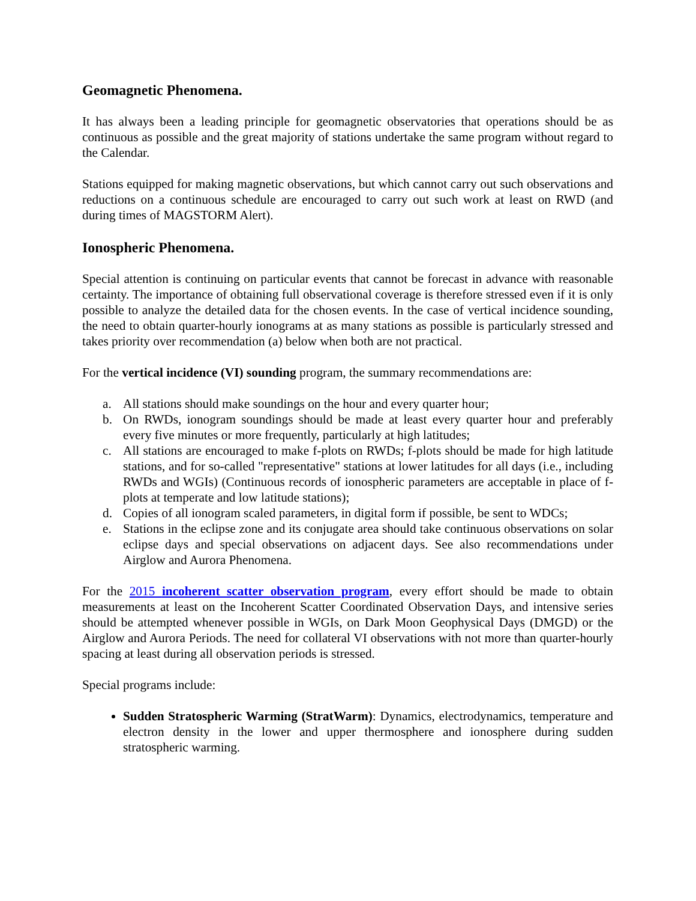Geomagnetic Phenomena.
It has always been a leading principle for geomagnetic observatories that operations should be as continuous as possible and the great majority of stations undertake the same program without regard to the Calendar.
Stations equipped for making magnetic observations, but which cannot carry out such observations and reductions on a continuous schedule are encouraged to carry out such work at least on RWD (and during times of MAGSTORM Alert).
Ionospheric Phenomena.
Special attention is continuing on particular events that cannot be forecast in advance with reasonable certainty. The importance of obtaining full observational coverage is therefore stressed even if it is only possible to analyze the detailed data for the chosen events. In the case of vertical incidence sounding, the need to obtain quarter-hourly ionograms at as many stations as possible is particularly stressed and takes priority over recommendation (a) below when both are not practical.
For the vertical incidence (VI) sounding program, the summary recommendations are:
a. All stations should make soundings on the hour and every quarter hour;
b. On RWDs, ionogram soundings should be made at least every quarter hour and preferably every five minutes or more frequently, particularly at high latitudes;
c. All stations are encouraged to make f-plots on RWDs; f-plots should be made for high latitude stations, and for so-called "representative" stations at lower latitudes for all days (i.e., including RWDs and WGIs) (Continuous records of ionospheric parameters are acceptable in place of f-plots at temperate and low latitude stations);
d. Copies of all ionogram scaled parameters, in digital form if possible, be sent to WDCs;
e. Stations in the eclipse zone and its conjugate area should take continuous observations on solar eclipse days and special observations on adjacent days. See also recommendations under Airglow and Aurora Phenomena.
For the 2015 incoherent scatter observation program, every effort should be made to obtain measurements at least on the Incoherent Scatter Coordinated Observation Days, and intensive series should be attempted whenever possible in WGIs, on Dark Moon Geophysical Days (DMGD) or the Airglow and Aurora Periods. The need for collateral VI observations with not more than quarter-hourly spacing at least during all observation periods is stressed.
Special programs include:
Sudden Stratospheric Warming (StratWarm): Dynamics, electrodynamics, temperature and electron density in the lower and upper thermosphere and ionosphere during sudden stratospheric warming.